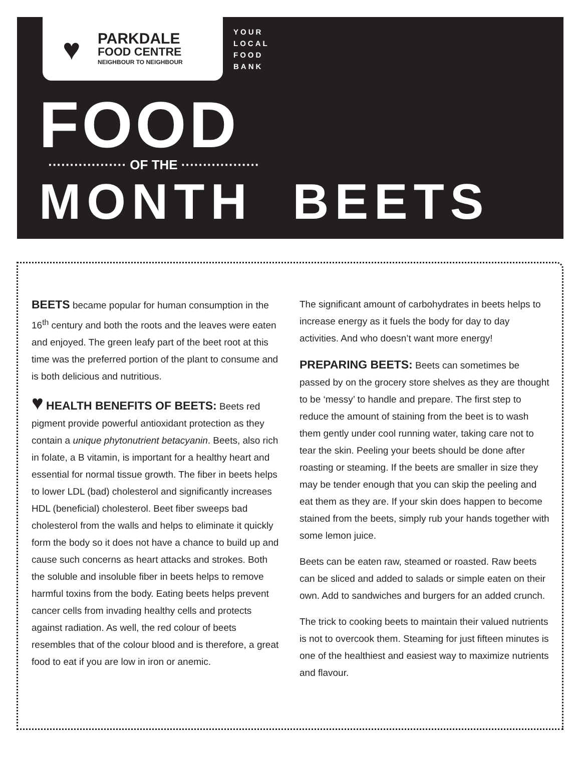♥
PARKDALE
FOOD CENTRE
NEIGHBOUR TO NEIGHBOUR
YOUR
LOCAL
FOOD
BANK
FOOD
·················· OF THE ··················
MONTH BEETS
BEETS became popular for human consumption in the 16<sup>th</sup> century and both the roots and the leaves were eaten and enjoyed. The green leafy part of the beet root at this time was the preferred portion of the plant to consume and is both delicious and nutritious.
♥ HEALTH BENEFITS OF BEETS: Beets red pigment provide powerful antioxidant protection as they contain a unique phytonutrient betacyanin. Beets, also rich in folate, a B vitamin, is important for a healthy heart and essential for normal tissue growth. The fiber in beets helps to lower LDL (bad) cholesterol and significantly increases HDL (beneficial) cholesterol. Beet fiber sweeps bad cholesterol from the walls and helps to eliminate it quickly form the body so it does not have a chance to build up and cause such concerns as heart attacks and strokes. Both the soluble and insoluble fiber in beets helps to remove harmful toxins from the body. Eating beets helps prevent cancer cells from invading healthy cells and protects against radiation. As well, the red colour of beets resembles that of the colour blood and is therefore, a great food to eat if you are low in iron or anemic.
The significant amount of carbohydrates in beets helps to increase energy as it fuels the body for day to day activities. And who doesn’t want more energy!
PREPARING BEETS: Beets can sometimes be passed by on the grocery store shelves as they are thought to be ‘messy’ to handle and prepare. The first step to reduce the amount of staining from the beet is to wash them gently under cool running water, taking care not to tear the skin. Peeling your beets should be done after roasting or steaming. If the beets are smaller in size they may be tender enough that you can skip the peeling and eat them as they are. If your skin does happen to become stained from the beets, simply rub your hands together with some lemon juice.
Beets can be eaten raw, steamed or roasted. Raw beets can be sliced and added to salads or simple eaten on their own. Add to sandwiches and burgers for an added crunch.
The trick to cooking beets to maintain their valued nutrients is not to overcook them. Steaming for just fifteen minutes is one of the healthiest and easiest way to maximize nutrients and flavour.